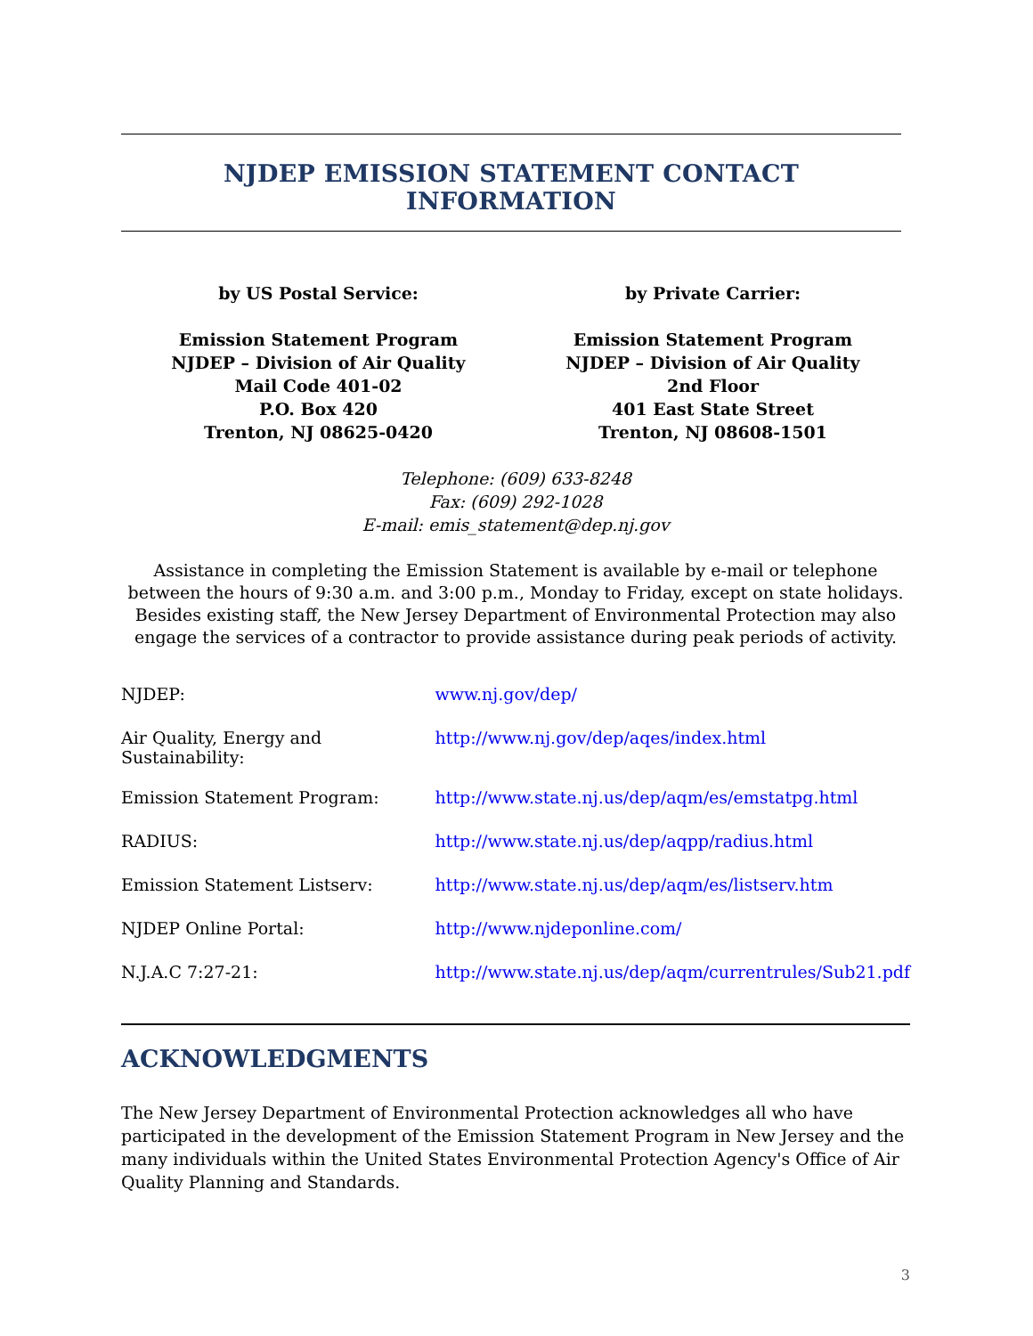NJDEP EMISSION STATEMENT CONTACT INFORMATION
by US Postal Service:
Emission Statement Program
NJDEP – Division of Air Quality
Mail Code 401-02
P.O. Box 420
Trenton, NJ 08625-0420
by Private Carrier:
Emission Statement Program
NJDEP – Division of Air Quality
2nd Floor
401 East State Street
Trenton, NJ 08608-1501
Telephone: (609) 633-8248
Fax: (609) 292-1028
E-mail: emis_statement@dep.nj.gov
Assistance in completing the Emission Statement is available by e-mail or telephone between the hours of 9:30 a.m. and 3:00 p.m., Monday to Friday, except on state holidays. Besides existing staff, the New Jersey Department of Environmental Protection may also engage the services of a contractor to provide assistance during peak periods of activity.
| NJDEP: | www.nj.gov/dep/ |
| Air Quality, Energy and Sustainability: | http://www.nj.gov/dep/aqes/index.html |
| Emission Statement Program: | http://www.state.nj.us/dep/aqm/es/emstatpg.html |
| RADIUS: | http://www.state.nj.us/dep/aqpp/radius.html |
| Emission Statement Listserv: | http://www.state.nj.us/dep/aqm/es/listserv.htm |
| NJDEP Online Portal: | http://www.njdeponline.com/ |
| N.J.A.C 7:27-21: | http://www.state.nj.us/dep/aqm/currentrules/Sub21.pdf |
ACKNOWLEDGMENTS
The New Jersey Department of Environmental Protection acknowledges all who have participated in the development of the Emission Statement Program in New Jersey and the many individuals within the United States Environmental Protection Agency's Office of Air Quality Planning and Standards.
3